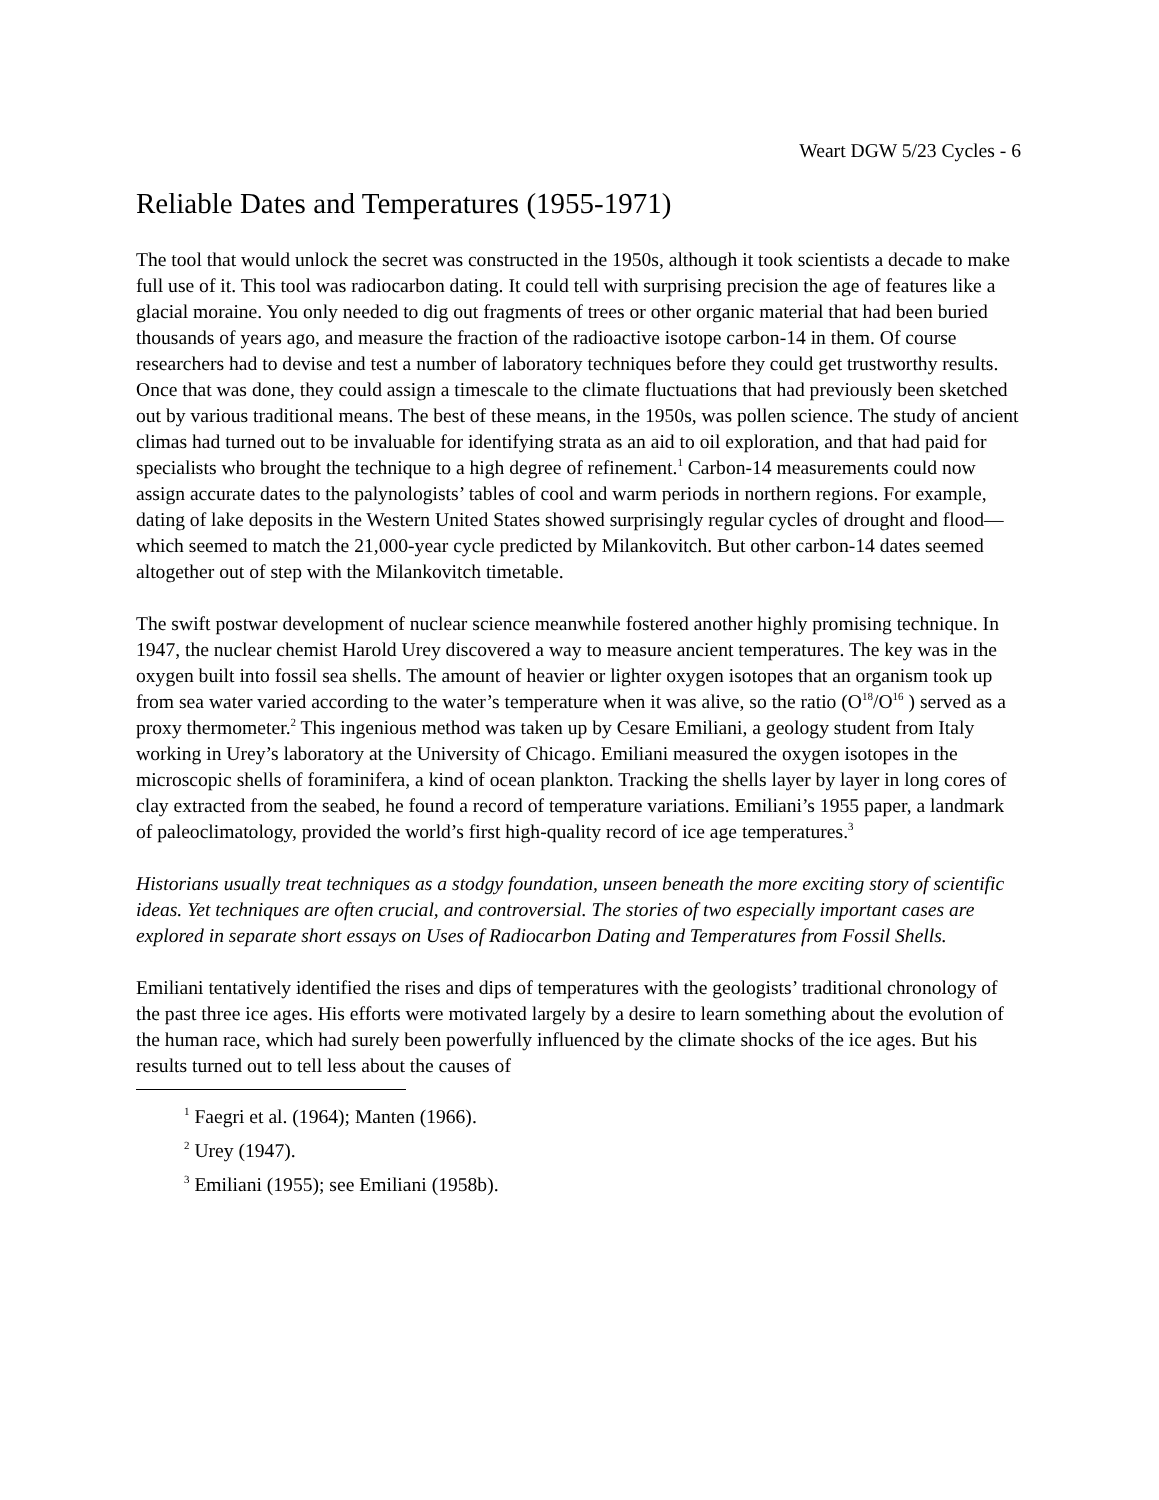Weart DGW 5/23 Cycles - 6
Reliable Dates and Temperatures (1955-1971)
The tool that would unlock the secret was constructed in the 1950s, although it took scientists a decade to make full use of it. This tool was radiocarbon dating. It could tell with surprising precision the age of features like a glacial moraine. You only needed to dig out fragments of trees or other organic material that had been buried thousands of years ago, and measure the fraction of the radioactive isotope carbon-14 in them. Of course researchers had to devise and test a number of laboratory techniques before they could get trustworthy results. Once that was done, they could assign a timescale to the climate fluctuations that had previously been sketched out by various traditional means. The best of these means, in the 1950s, was pollen science. The study of ancient climas had turned out to be invaluable for identifying strata as an aid to oil exploration, and that had paid for specialists who brought the technique to a high degree of refinement.<sup>1</sup> Carbon-14 measurements could now assign accurate dates to the palynologists’ tables of cool and warm periods in northern regions. For example, dating of lake deposits in the Western United States showed surprisingly regular cycles of drought and flood—which seemed to match the 21,000-year cycle predicted by Milankovitch. But other carbon-14 dates seemed altogether out of step with the Milankovitch timetable.
The swift postwar development of nuclear science meanwhile fostered another highly promising technique. In 1947, the nuclear chemist Harold Urey discovered a way to measure ancient temperatures. The key was in the oxygen built into fossil sea shells. The amount of heavier or lighter oxygen isotopes that an organism took up from sea water varied according to the water’s temperature when it was alive, so the ratio (O<sup>18</sup>/O<sup>16</sup> ) served as a proxy thermometer.<sup>2</sup> This ingenious method was taken up by Cesare Emiliani, a geology student from Italy working in Urey’s laboratory at the University of Chicago. Emiliani measured the oxygen isotopes in the microscopic shells of foraminifera, a kind of ocean plankton. Tracking the shells layer by layer in long cores of clay extracted from the seabed, he found a record of temperature variations. Emiliani’s 1955 paper, a landmark of paleoclimatology, provided the world’s first high-quality record of ice age temperatures.<sup>3</sup>
Historians usually treat techniques as a stodgy foundation, unseen beneath the more exciting story of scientific ideas. Yet techniques are often crucial, and controversial. The stories of two especially important cases are explored in separate short essays on Uses of Radiocarbon Dating and Temperatures from Fossil Shells.
Emiliani tentatively identified the rises and dips of temperatures with the geologists’ traditional chronology of the past three ice ages. His efforts were motivated largely by a desire to learn something about the evolution of the human race, which had surely been powerfully influenced by the climate shocks of the ice ages. But his results turned out to tell less about the causes of
<sup>1</sup> Faegri et al. (1964); Manten (1966).
<sup>2</sup> Urey (1947).
<sup>3</sup> Emiliani (1955); see Emiliani (1958b).